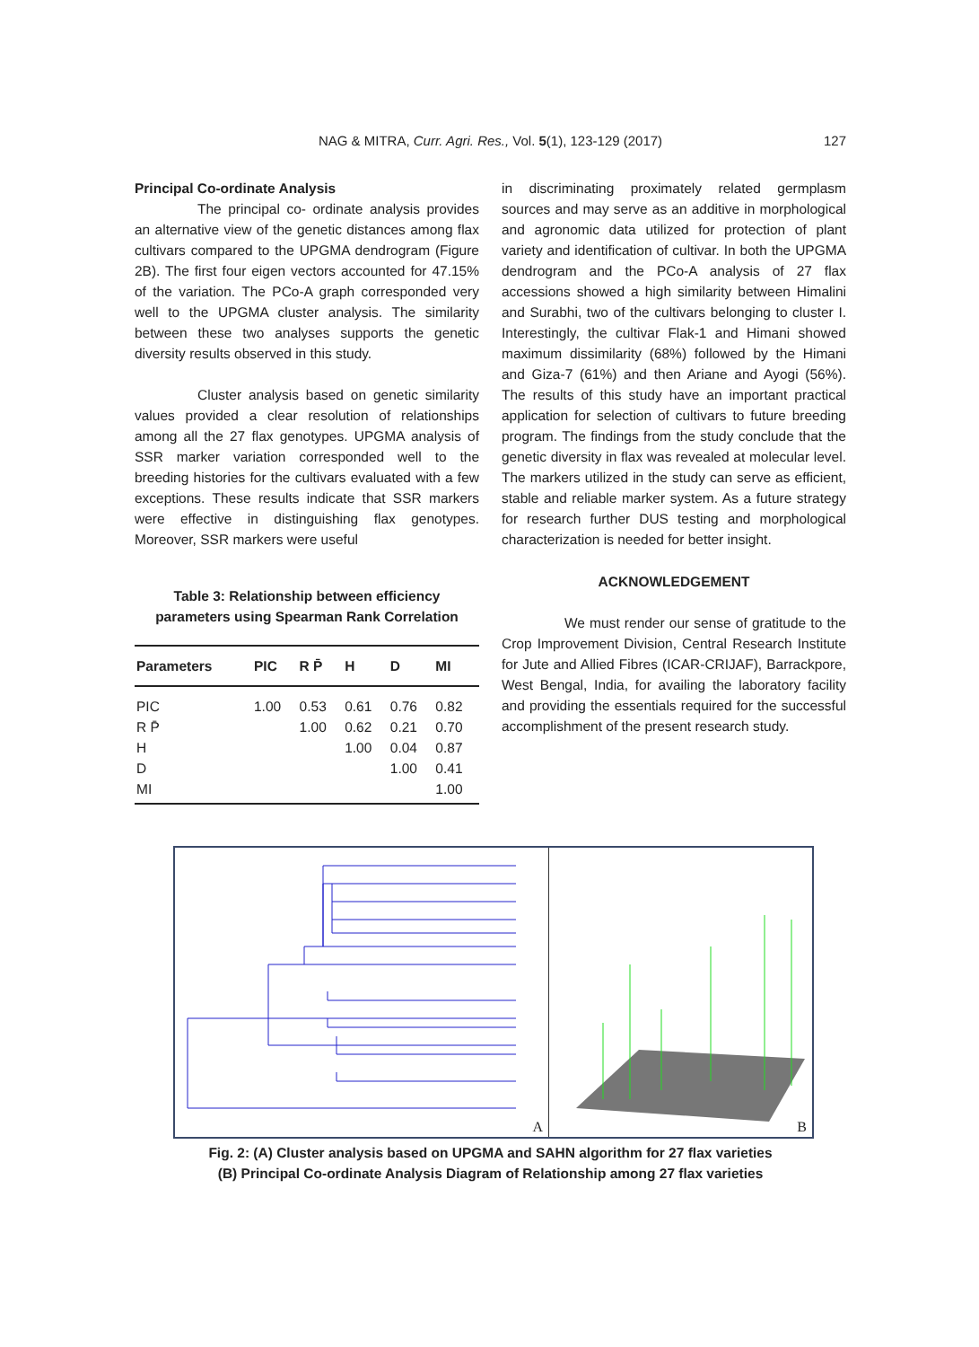NAG & MITRA, Curr. Agri. Res., Vol. 5(1), 123-129 (2017)
127
Principal Co-ordinate Analysis
The principal co- ordinate analysis provides an alternative view of the genetic distances among flax cultivars compared to the UPGMA dendrogram (Figure 2B). The first four eigen vectors accounted for 47.15% of the variation. The PCo-A graph corresponded very well to the UPGMA cluster analysis. The similarity between these two analyses supports the genetic diversity results observed in this study.
Cluster analysis based on genetic similarity values provided a clear resolution of relationships among all the 27 flax genotypes. UPGMA analysis of SSR marker variation corresponded well to the breeding histories for the cultivars evaluated with a few exceptions. These results indicate that SSR markers were effective in distinguishing flax genotypes. Moreover, SSR markers were useful
Table 3: Relationship between efficiency parameters using Spearman Rank Correlation
| Parameters | PIC | R P̄ | H | D | MI |
| --- | --- | --- | --- | --- | --- |
| PIC | 1.00 | 0.53 | 0.61 | 0.76 | 0.82 |
| R P̄ | | 1.00 | 0.62 | 0.21 | 0.70 |
| H | | | 1.00 | 0.04 | 0.87 |
| D | | | | 1.00 | 0.41 |
| MI | | | | | 1.00 |
in discriminating proximately related germplasm sources and may serve as an additive in morphological and agronomic data utilized for protection of plant variety and identification of cultivar. In both the UPGMA dendrogram and the PCo-A analysis of 27 flax accessions showed a high similarity between Himalini and Surabhi, two of the cultivars belonging to cluster I. Interestingly, the cultivar Flak-1 and Himani showed maximum dissimilarity (68%) followed by the Himani and Giza-7 (61%) and then Ariane and Ayogi (56%). The results of this study have an important practical application for selection of cultivars to future breeding program. The findings from the study conclude that the genetic diversity in flax was revealed at molecular level. The markers utilized in the study can serve as efficient, stable and reliable marker system. As a future strategy for research further DUS testing and morphological characterization is needed for better insight.
ACKNOWLEDGEMENT
We must render our sense of gratitude to the Crop Improvement Division, Central Research Institute for Jute and Allied Fibres (ICAR-CRIJAF), Barrackpore, West Bengal, India, for availing the laboratory facility and providing the essentials required for the successful accomplishment of the present research study.
A
B
Fig. 2: (A) Cluster analysis based on UPGMA and SAHN algorithm for 27 flax varieties
(B) Principal Co-ordinate Analysis Diagram of Relationship among 27 flax varieties